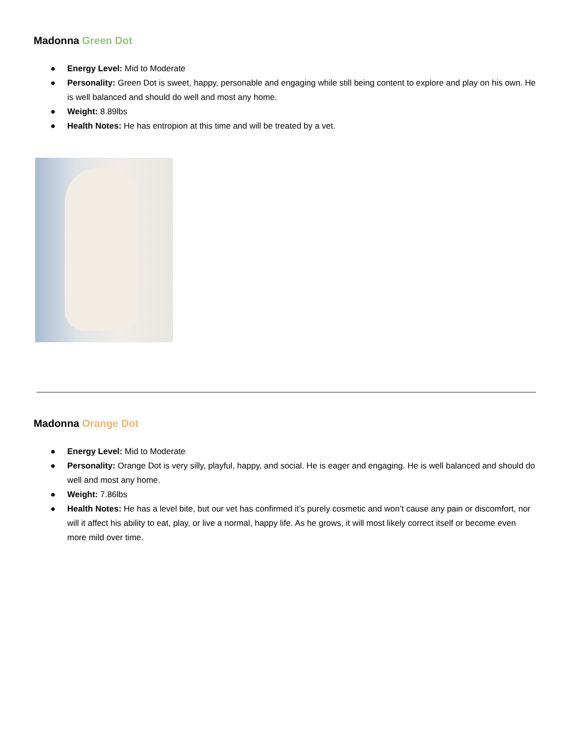Madonna Green Dot
● Energy Level: Mid to Moderate
● Personality: Green Dot is sweet, happy, personable and engaging while still being content to explore and play on his own. He is well balanced and should do well and most any home.
● Weight: 8.89lbs
● Health Notes: He has entropion at this time and will be treated by a vet.
Madonna Orange Dot
● Energy Level: Mid to Moderate
● Personality: Orange Dot is very silly, playful, happy, and social. He is eager and engaging. He is well balanced and should do well and most any home.
● Weight: 7.86lbs
● Health Notes: He has a level bite, but our vet has confirmed it’s purely cosmetic and won’t cause any pain or discomfort, nor will it affect his ability to eat, play, or live a normal, happy life. As he grows, it will most likely correct itself or become even more mild over time.